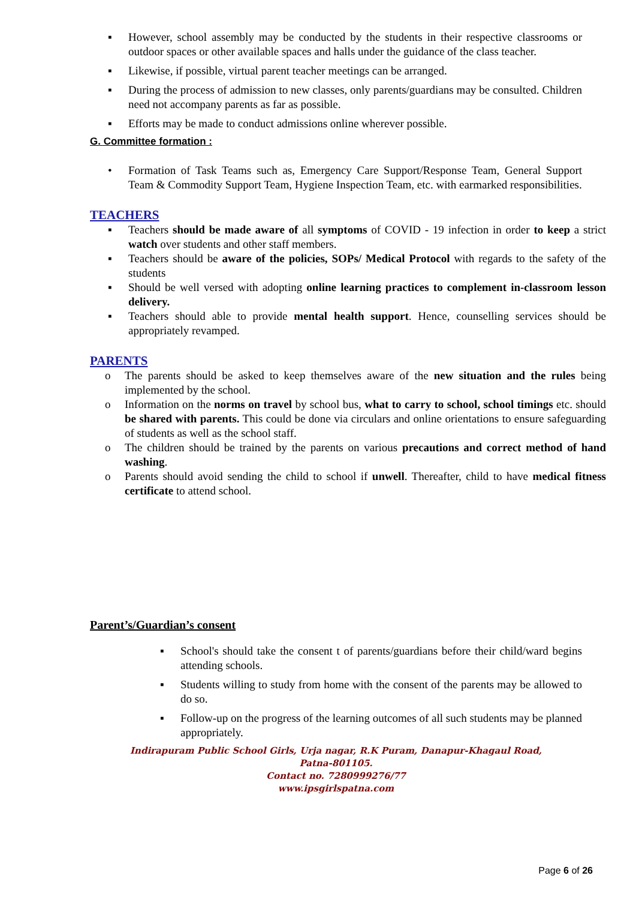▪ However, school assembly may be conducted by the students in their respective classrooms or outdoor spaces or other available spaces and halls under the guidance of the class teacher.
▪ Likewise, if possible, virtual parent teacher meetings can be arranged.
▪ During the process of admission to new classes, only parents/guardians may be consulted. Children need not accompany parents as far as possible.
▪ Efforts may be made to conduct admissions online wherever possible.
G. Committee formation :
• Formation of Task Teams such as, Emergency Care Support/Response Team, General Support Team & Commodity Support Team, Hygiene Inspection Team, etc. with earmarked responsibilities.
TEACHERS
▪ Teachers should be made aware of all symptoms of COVID - 19 infection in order to keep a strict watch over students and other staff members.
▪ Teachers should be aware of the policies, SOPs/ Medical Protocol with regards to the safety of the students
▪ Should be well versed with adopting online learning practices to complement in-classroom lesson delivery.
▪ Teachers should able to provide mental health support. Hence, counselling services should be appropriately revamped.
PARENTS
o The parents should be asked to keep themselves aware of the new situation and the rules being implemented by the school.
o Information on the norms on travel by school bus, what to carry to school, school timings etc. should be shared with parents. This could be done via circulars and online orientations to ensure safeguarding of students as well as the school staff.
o The children should be trained by the parents on various precautions and correct method of hand washing.
o Parents should avoid sending the child to school if unwell. Thereafter, child to have medical fitness certificate to attend school.
Parent’s/Guardian’s consent
▪ School's should take the consent t of parents/guardians before their child/ward begins attending schools.
▪ Students willing to study from home with the consent of the parents may be allowed to do so.
▪ Follow-up on the progress of the learning outcomes of all such students may be planned appropriately.
Indirapuram Public School Girls, Urja nagar, R.K Puram, Danapur-Khagaul Road,
Patna-801105.
Contact no. 7280999276/77
www.ipsgirlspatna.com
Page 6 of 26